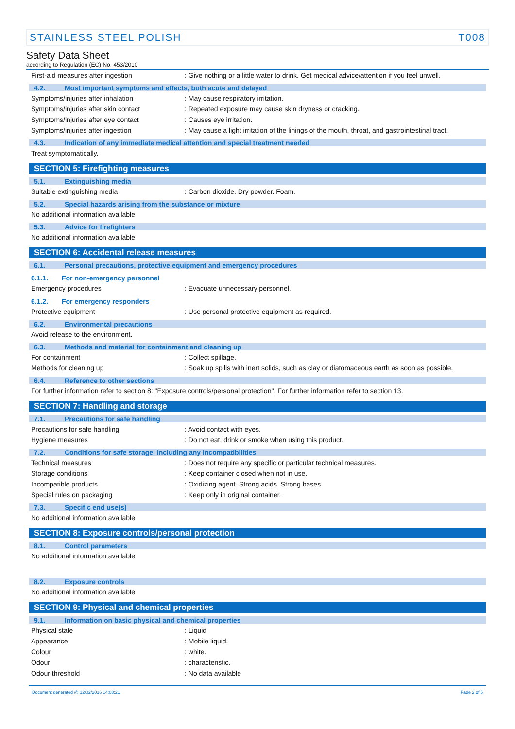STAINLESS STEEL POLISH T008
Safety Data Sheet
according to Regulation (EC) No. 453/2010
First-aid measures after ingestion: Give nothing or a little water to drink. Get medical advice/attention if you feel unwell.
4.2. Most important symptoms and effects, both acute and delayed
Symptoms/injuries after inhalation: May cause respiratory irritation.
Symptoms/injuries after skin contact: Repeated exposure may cause skin dryness or cracking.
Symptoms/injuries after eye contact: Causes eye irritation.
Symptoms/injuries after ingestion: May cause a light irritation of the linings of the mouth, throat, and gastrointestinal tract.
4.3. Indication of any immediate medical attention and special treatment needed
Treat symptomatically.
SECTION 5: Firefighting measures
5.1. Extinguishing media
Suitable extinguishing media: Carbon dioxide. Dry powder. Foam.
5.2. Special hazards arising from the substance or mixture
No additional information available
5.3. Advice for firefighters
No additional information available
SECTION 6: Accidental release measures
6.1. Personal precautions, protective equipment and emergency procedures
6.1.1. For non-emergency personnel
Emergency procedures: Evacuate unnecessary personnel.
6.1.2. For emergency responders
Protective equipment: Use personal protective equipment as required.
6.2. Environmental precautions
Avoid release to the environment.
6.3. Methods and material for containment and cleaning up
For containment: Collect spillage.
Methods for cleaning up: Soak up spills with inert solids, such as clay or diatomaceous earth as soon as possible.
6.4. Reference to other sections
For further information refer to section 8: "Exposure controls/personal protection". For further information refer to section 13.
SECTION 7: Handling and storage
7.1. Precautions for safe handling
Precautions for safe handling: Avoid contact with eyes.
Hygiene measures: Do not eat, drink or smoke when using this product.
7.2. Conditions for safe storage, including any incompatibilities
Technical measures: Does not require any specific or particular technical measures.
Storage conditions: Keep container closed when not in use.
Incompatible products: Oxidizing agent. Strong acids. Strong bases.
Special rules on packaging: Keep only in original container.
7.3. Specific end use(s)
No additional information available
SECTION 8: Exposure controls/personal protection
8.1. Control parameters
No additional information available
8.2. Exposure controls
No additional information available
SECTION 9: Physical and chemical properties
9.1. Information on basic physical and chemical properties
Physical state: Liquid
Appearance: Mobile liquid.
Colour: white.
Odour: characteristic.
Odour threshold: No data available
Document generated @ 12/02/2016 14:08:21 Page 2 of 5